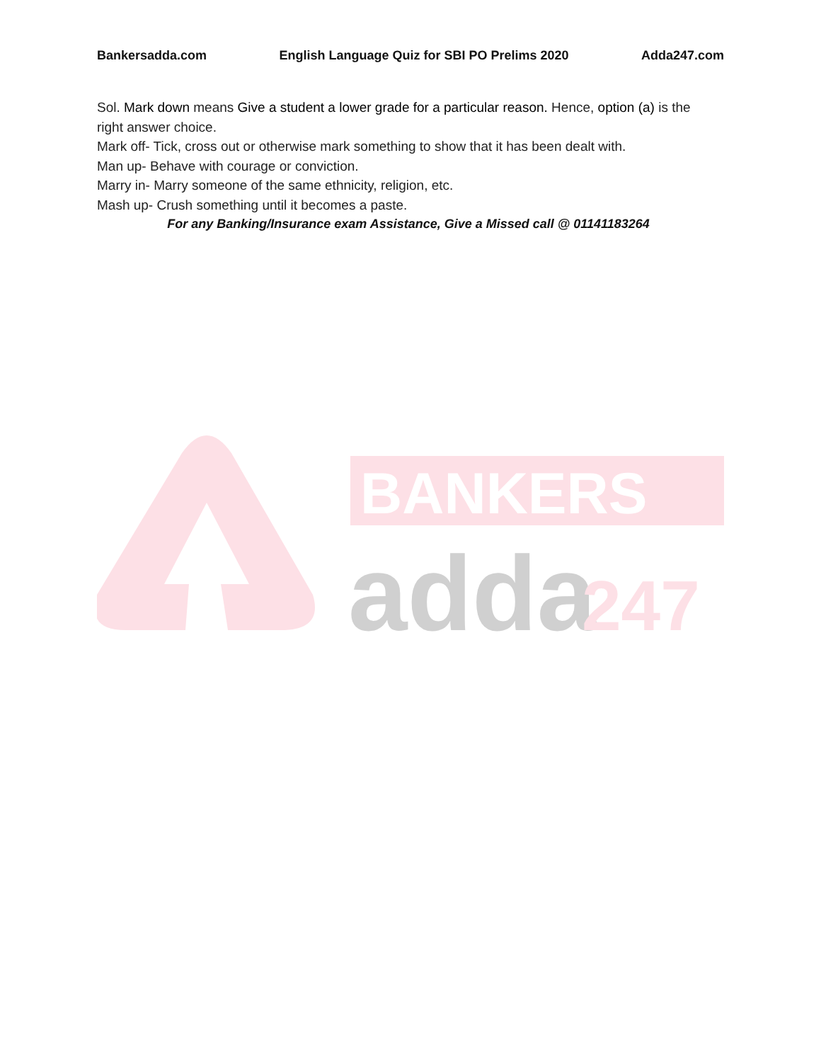Bankersadda.com English Language Quiz for SBI PO Prelims 2020 Adda247.com
Sol. Mark down means Give a student a lower grade for a particular reason. Hence, option (a) is the right answer choice.
Mark off- Tick, cross out or otherwise mark something to show that it has been dealt with.
Man up- Behave with courage or conviction.
Marry in- Marry someone of the same ethnicity, religion, etc.
Mash up- Crush something until it becomes a paste.
For any Banking/Insurance exam Assistance, Give a Missed call @ 01141183264
BANKERS
adda
247